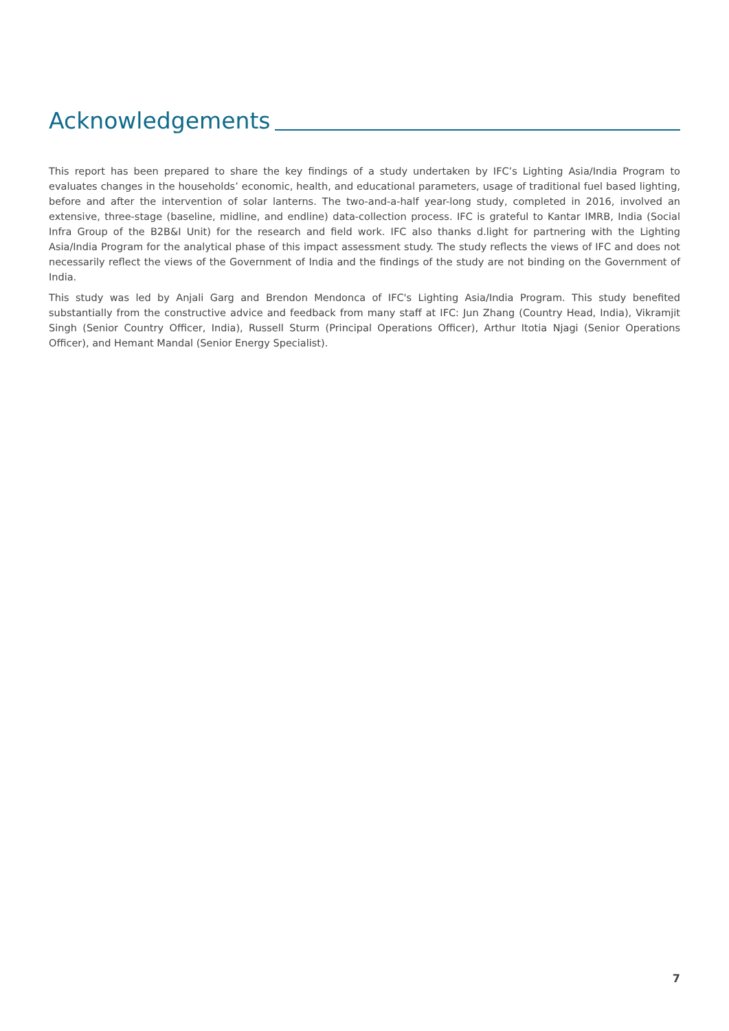Acknowledgements
This report has been prepared to share the key findings of a study undertaken by IFC’s Lighting Asia/India Program to evaluates changes in the households’ economic, health, and educational parameters, usage of traditional fuel based lighting, before and after the intervention of solar lanterns. The two-and-a-half year-long study, completed in 2016, involved an extensive, three-stage (baseline, midline, and endline) data-collection process. IFC is grateful to Kantar IMRB, India (Social Infra Group of the B2B&I Unit) for the research and field work. IFC also thanks d.light for partnering with the Lighting Asia/India Program for the analytical phase of this impact assessment study. The study reflects the views of IFC and does not necessarily reflect the views of the Government of India and the findings of the study are not binding on the Government of India.
This study was led by Anjali Garg and Brendon Mendonca of IFC's Lighting Asia/India Program. This study benefited substantially from the constructive advice and feedback from many staff at IFC: Jun Zhang (Country Head, India), Vikramjit Singh (Senior Country Officer, India), Russell Sturm (Principal Operations Officer), Arthur Itotia Njagi (Senior Operations Officer), and Hemant Mandal (Senior Energy Specialist).
7